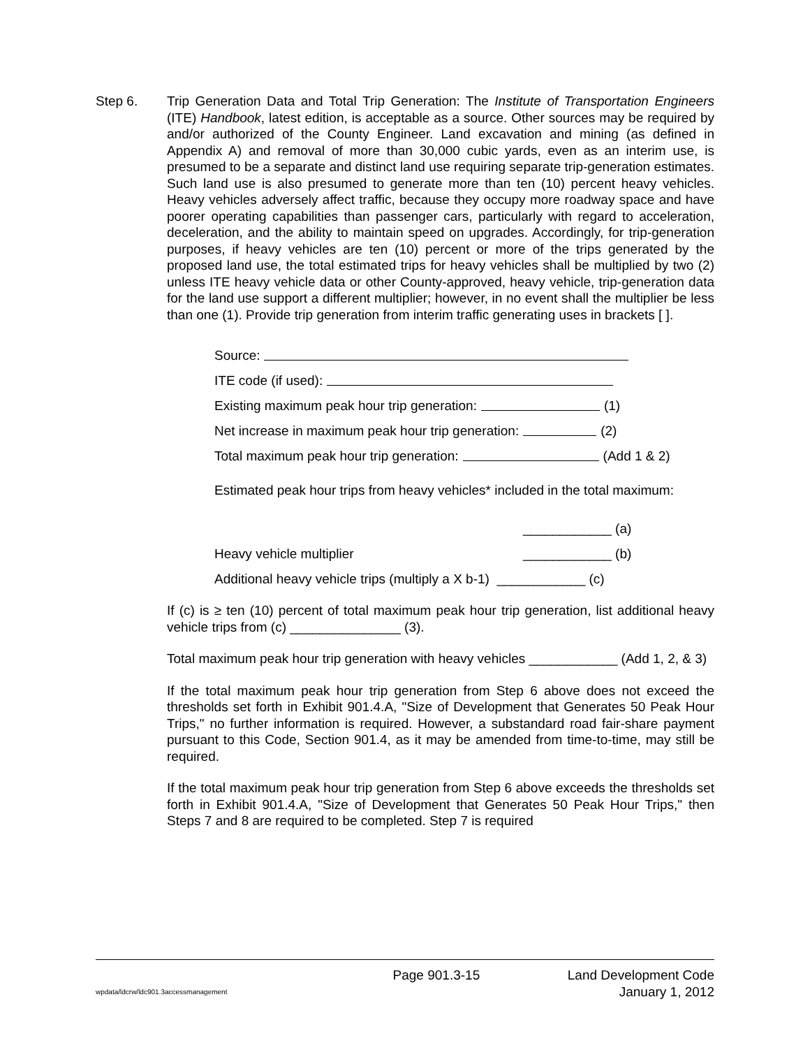Step 6. Trip Generation Data and Total Trip Generation: The Institute of Transportation Engineers (ITE) Handbook, latest edition, is acceptable as a source. Other sources may be required by and/or authorized of the County Engineer. Land excavation and mining (as defined in Appendix A) and removal of more than 30,000 cubic yards, even as an interim use, is presumed to be a separate and distinct land use requiring separate trip-generation estimates. Such land use is also presumed to generate more than ten (10) percent heavy vehicles. Heavy vehicles adversely affect traffic, because they occupy more roadway space and have poorer operating capabilities than passenger cars, particularly with regard to acceleration, deceleration, and the ability to maintain speed on upgrades. Accordingly, for trip-generation purposes, if heavy vehicles are ten (10) percent or more of the trips generated by the proposed land use, the total estimated trips for heavy vehicles shall be multiplied by two (2) unless ITE heavy vehicle data or other County-approved, heavy vehicle, trip-generation data for the land use support a different multiplier; however, in no event shall the multiplier be less than one (1). Provide trip generation from interim traffic generating uses in brackets [ ].
Source:
ITE code (if used):
Existing maximum peak hour trip generation: (1)
Net increase in maximum peak hour trip generation: (2)
Total maximum peak hour trip generation: (Add 1 & 2)
Estimated peak hour trips from heavy vehicles* included in the total maximum:
____________ (a)
Heavy vehicle multiplier ____________ (b)
Additional heavy vehicle trips (multiply a X b-1) ____________ (c)
If (c) is ≥ ten (10) percent of total maximum peak hour trip generation, list additional heavy vehicle trips from (c) _______________ (3).
Total maximum peak hour trip generation with heavy vehicles ____________ (Add 1, 2, & 3)
If the total maximum peak hour trip generation from Step 6 above does not exceed the thresholds set forth in Exhibit 901.4.A, "Size of Development that Generates 50 Peak Hour Trips," no further information is required. However, a substandard road fair-share payment pursuant to this Code, Section 901.4, as it may be amended from time-to-time, may still be required.
If the total maximum peak hour trip generation from Step 6 above exceeds the thresholds set forth in Exhibit 901.4.A, "Size of Development that Generates 50 Peak Hour Trips," then Steps 7 and 8 are required to be completed. Step 7 is required
Page 901.3-15 Land Development Code
wpdata/ldcrw/ldc901.3accessmanagement January 1, 2012